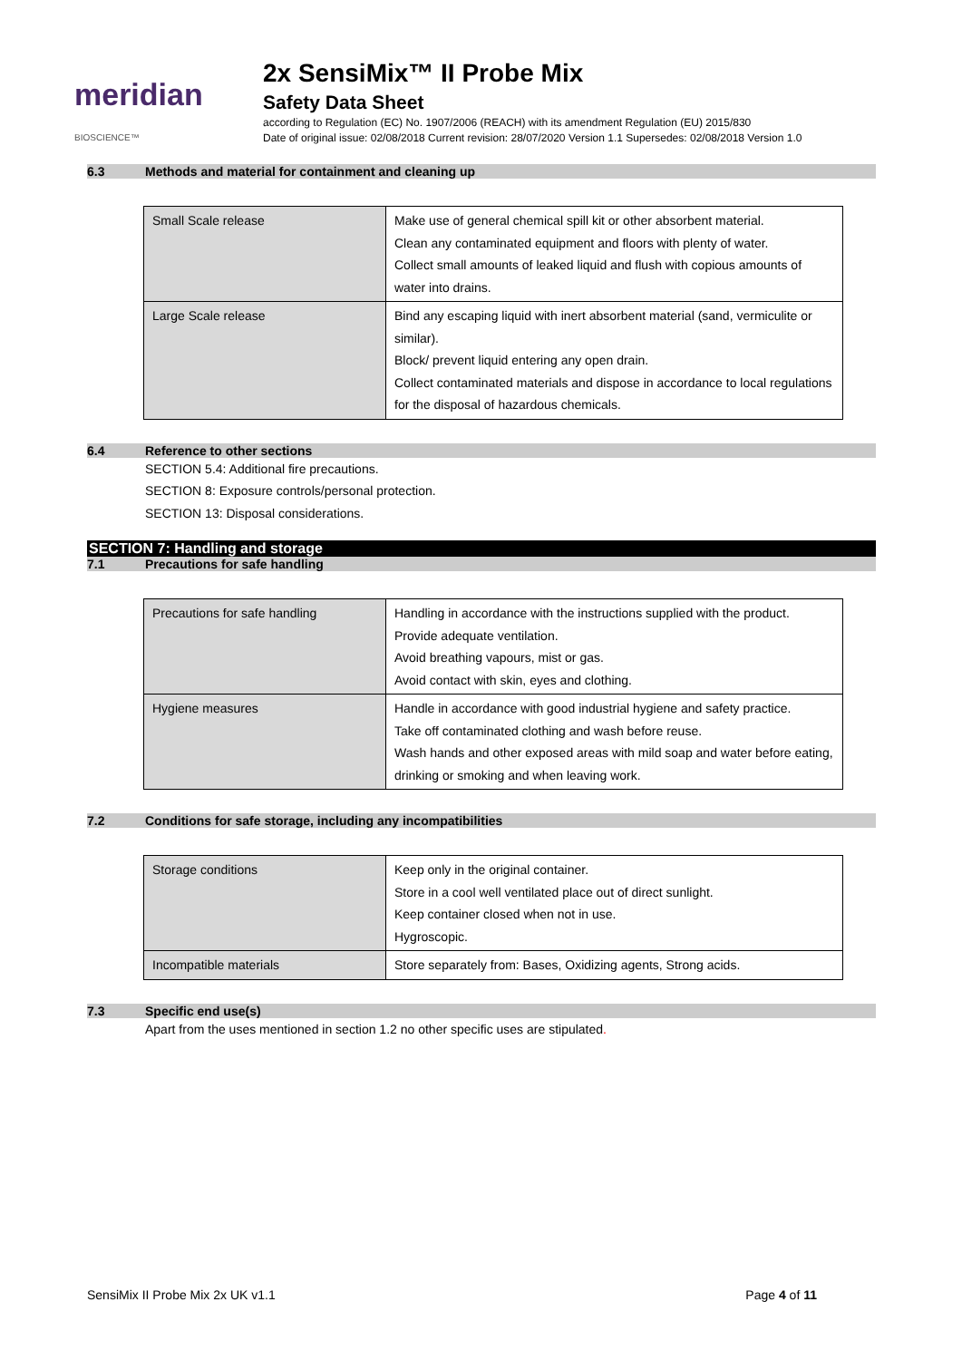meridian BIOSCIENCE™
2x SensiMix™ II Probe Mix
Safety Data Sheet
according to Regulation (EC) No. 1907/2006 (REACH) with its amendment Regulation (EU) 2015/830
Date of original issue: 02/08/2018 Current revision: 28/07/2020 Version 1.1 Supersedes: 02/08/2018 Version 1.0
6.3 Methods and material for containment and cleaning up
| Small Scale release | Make use of general chemical spill kit or other absorbent material. Clean any contaminated equipment and floors with plenty of water. Collect small amounts of leaked liquid and flush with copious amounts of water into drains. |
| Large Scale release | Bind any escaping liquid with inert absorbent material (sand, vermiculite or similar). Block/ prevent liquid entering any open drain. Collect contaminated materials and dispose in accordance to local regulations for the disposal of hazardous chemicals. |
6.4 Reference to other sections
SECTION 5.4: Additional fire precautions.
SECTION 8: Exposure controls/personal protection.
SECTION 13: Disposal considerations.
SECTION 7: Handling and storage
7.1 Precautions for safe handling
| Precautions for safe handling | Handling in accordance with the instructions supplied with the product. Provide adequate ventilation. Avoid breathing vapours, mist or gas. Avoid contact with skin, eyes and clothing. |
| Hygiene measures | Handle in accordance with good industrial hygiene and safety practice. Take off contaminated clothing and wash before reuse. Wash hands and other exposed areas with mild soap and water before eating, drinking or smoking and when leaving work. |
7.2 Conditions for safe storage, including any incompatibilities
| Storage conditions | Keep only in the original container. Store in a cool well ventilated place out of direct sunlight. Keep container closed when not in use. Hygroscopic. |
| Incompatible materials | Store separately from: Bases, Oxidizing agents, Strong acids. |
7.3 Specific end use(s)
Apart from the uses mentioned in section 1.2 no other specific uses are stipulated.
SensiMix II Probe Mix 2x UK v1.1 Page 4 of 11